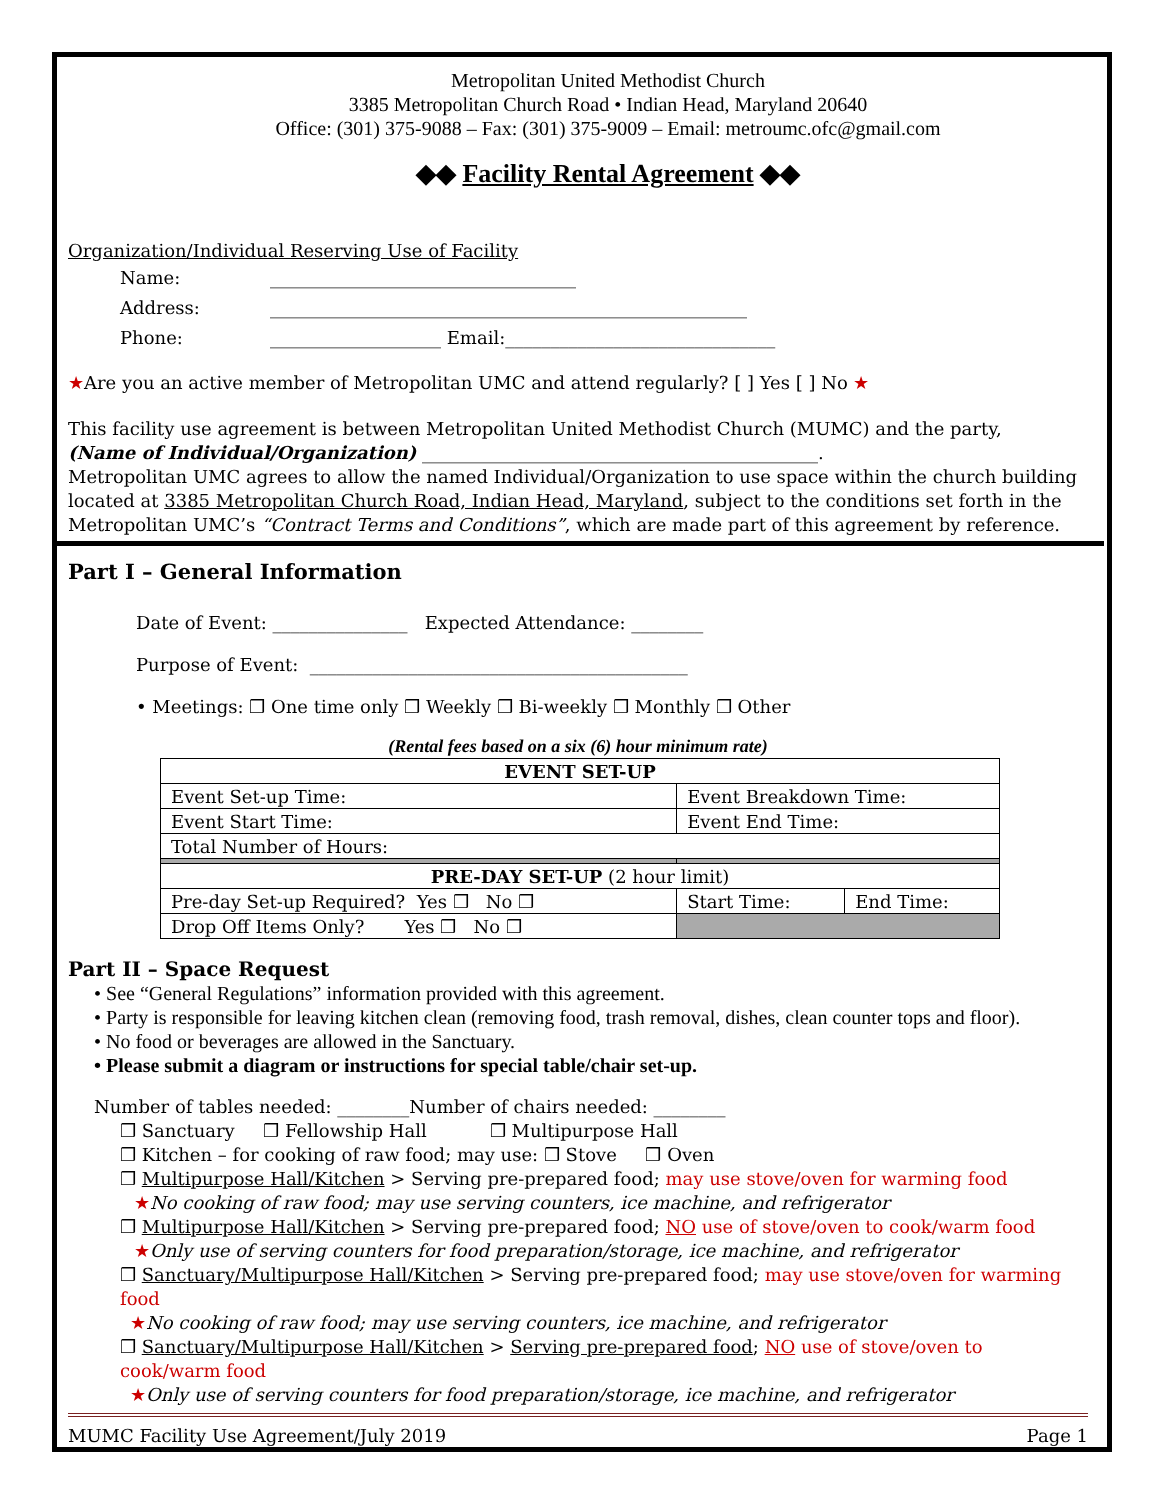Metropolitan United Methodist Church
3385 Metropolitan Church Road • Indian Head, Maryland 20640
Office: (301) 375-9088 – Fax: (301) 375-9009 – Email: metroumc.ofc@gmail.com
◆◆ Facility Rental Agreement ◆◆
Organization/Individual Reserving Use of Facility
Name: __________________________________
Address: _____________________________________________________
Phone: ___________________ Email:______________________________
★Are you an active member of Metropolitan UMC and attend regularly? [ ] Yes [ ] No ★
This facility use agreement is between Metropolitan United Methodist Church (MUMC) and the party,
(Name of Individual/Organization) ____________________________________________.
Metropolitan UMC agrees to allow the named Individual/Organization to use space within the church building located at 3385 Metropolitan Church Road, Indian Head, Maryland, subject to the conditions set forth in the Metropolitan UMC’s “Contract Terms and Conditions”, which are made part of this agreement by reference.
Part I – General Information
Date of Event: _______________ Expected Attendance: ________
Purpose of Event: __________________________________________
• Meetings: ❒ One time only ❒ Weekly ❒ Bi-weekly ❒ Monthly ❒ Other
(Rental fees based on a six (6) hour minimum rate)
| EVENT SET-UP | | |
| Event Set-up Time: | Event Breakdown Time: | |
| Event Start Time: | Event End Time: | |
| Total Number of Hours: | | |
| PRE-DAY SET-UP (2 hour limit) | | |
| Pre-day Set-up Required? Yes ❒ No ❒ | Start Time: | End Time: |
| Drop Off Items Only? Yes ❒ No ❒ | | |
Part II – Space Request
• See “General Regulations” information provided with this agreement.
• Party is responsible for leaving kitchen clean (removing food, trash removal, dishes, clean counter tops and floor).
• No food or beverages are allowed in the Sanctuary.
• Please submit a diagram or instructions for special table/chair set-up.
Number of tables needed: ________Number of chairs needed: ________
❒ Sanctuary ❒ Fellowship Hall ❒ Multipurpose Hall
❒ Kitchen – for cooking of raw food; may use: ❒ Stove ❒ Oven
❒ Multipurpose Hall/Kitchen > Serving pre-prepared food; may use stove/oven for warming food
★No cooking of raw food; may use serving counters, ice machine, and refrigerator
❒ Multipurpose Hall/Kitchen > Serving pre-prepared food; NO use of stove/oven to cook/warm food
★Only use of serving counters for food preparation/storage, ice machine, and refrigerator
❒ Sanctuary/Multipurpose Hall/Kitchen > Serving pre-prepared food; may use stove/oven for warming food
★No cooking of raw food; may use serving counters, ice machine, and refrigerator
❒ Sanctuary/Multipurpose Hall/Kitchen > Serving pre-prepared food; NO use of stove/oven to cook/warm food
★Only use of serving counters for food preparation/storage, ice machine, and refrigerator
MUMC Facility Use Agreement/July 2019 Page 1